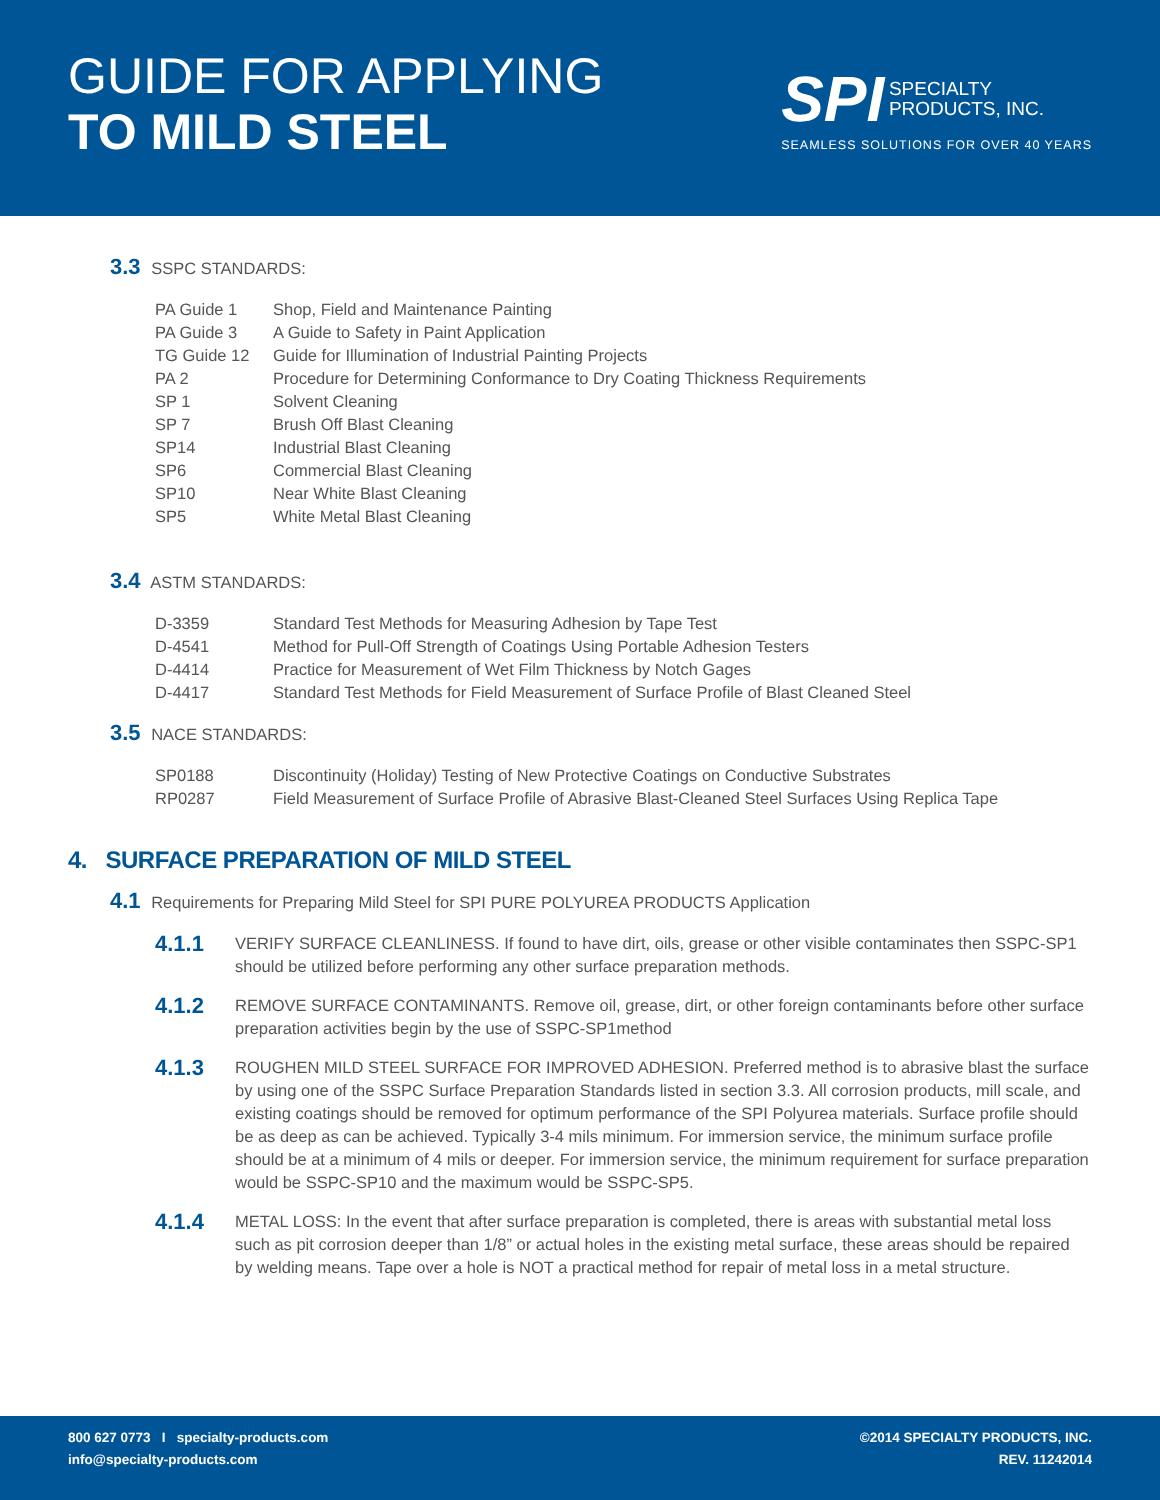GUIDE FOR APPLYING
TO MILD STEEL
SPI SPECIALTY
PRODUCTS, INC.
SEAMLESS SOLUTIONS FOR OVER 40 YEARS
3.3 SSPC STANDARDS:
| PA Guide 1 | Shop, Field and Maintenance Painting |
| PA Guide 3 | A Guide to Safety in Paint Application |
| TG Guide 12 | Guide for Illumination of Industrial Painting Projects |
| PA 2 | Procedure for Determining Conformance to Dry Coating Thickness Requirements |
| SP 1 | Solvent Cleaning |
| SP 7 | Brush Off Blast Cleaning |
| SP14 | Industrial Blast Cleaning |
| SP6 | Commercial Blast Cleaning |
| SP10 | Near White Blast Cleaning |
| SP5 | White Metal Blast Cleaning |
3.4 ASTM STANDARDS:
| D-3359 | Standard Test Methods for Measuring Adhesion by Tape Test |
| D-4541 | Method for Pull-Off Strength of Coatings Using Portable Adhesion Testers |
| D-4414 | Practice for Measurement of Wet Film Thickness by Notch Gages |
| D-4417 | Standard Test Methods for Field Measurement of Surface Profile of Blast Cleaned Steel |
3.5 NACE STANDARDS:
| SP0188 | Discontinuity (Holiday) Testing of New Protective Coatings on Conductive Substrates |
| RP0287 | Field Measurement of Surface Profile of Abrasive Blast-Cleaned Steel Surfaces Using Replica Tape |
4. SURFACE PREPARATION OF MILD STEEL
4.1 Requirements for Preparing Mild Steel for SPI PURE POLYUREA PRODUCTS Application
4.1.1
VERIFY SURFACE CLEANLINESS. If found to have dirt, oils, grease or other visible contaminates then SSPC-SP1 should be utilized before performing any other surface preparation methods.
4.1.2
REMOVE SURFACE CONTAMINANTS. Remove oil, grease, dirt, or other foreign contaminants before other surface preparation activities begin by the use of SSPC-SP1method
4.1.3
ROUGHEN MILD STEEL SURFACE FOR IMPROVED ADHESION. Preferred method is to abrasive blast the surface by using one of the SSPC Surface Preparation Standards listed in section 3.3. All corrosion products, mill scale, and existing coatings should be removed for optimum performance of the SPI Polyurea materials. Surface profile should be as deep as can be achieved. Typically 3-4 mils minimum. For immersion service, the minimum surface profile should be at a minimum of 4 mils or deeper. For immersion service, the minimum requirement for surface preparation would be SSPC-SP10 and the maximum would be SSPC-SP5.
4.1.4
METAL LOSS: In the event that after surface preparation is completed, there is areas with substantial metal loss such as pit corrosion deeper than 1/8” or actual holes in the existing metal surface, these areas should be repaired by welding means. Tape over a hole is NOT a practical method for repair of metal loss in a metal structure.
800 627 0773 I specialty-products.com
info@specialty-products.com
©2014 SPECIALTY PRODUCTS, INC.
REV. 11242014